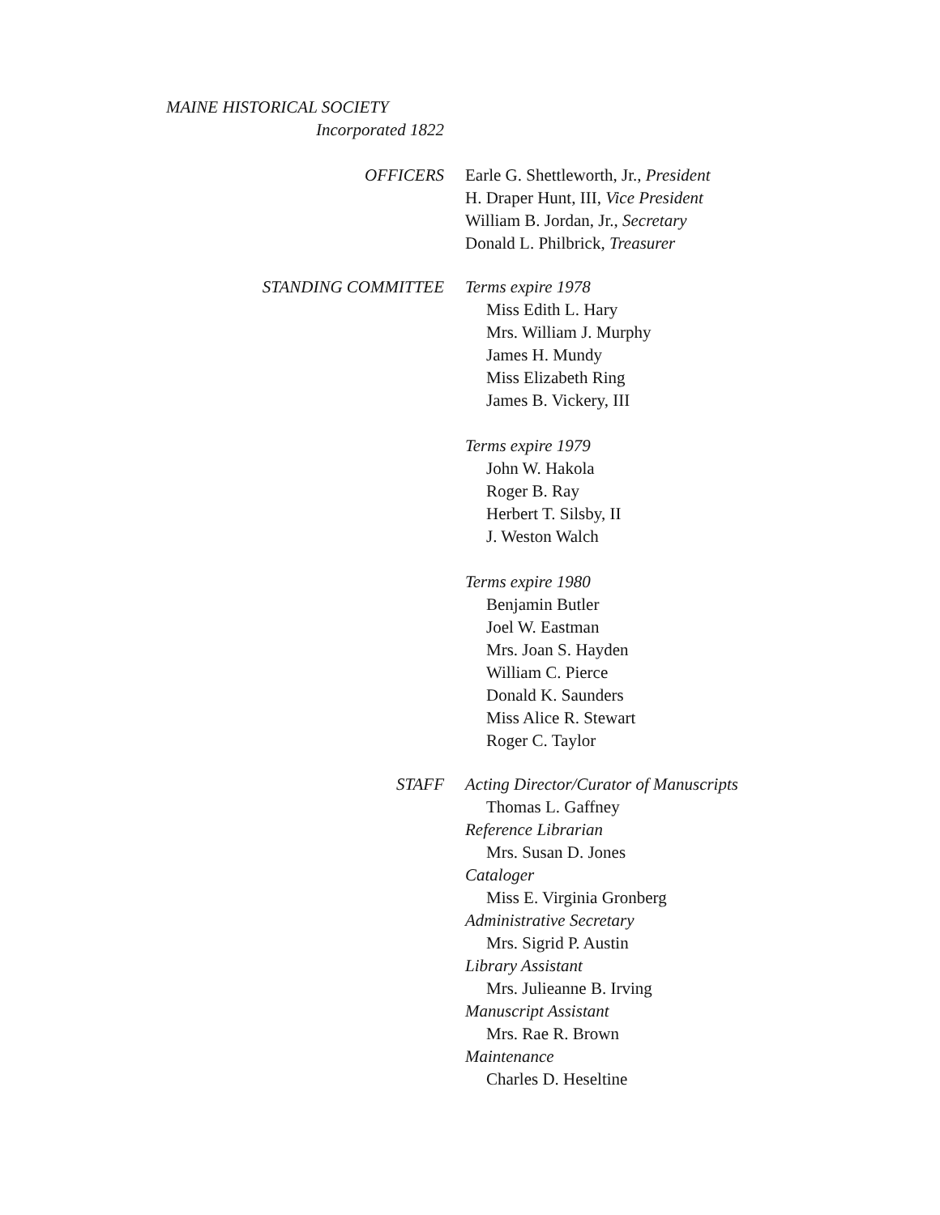MAINE HISTORICAL SOCIETY
Incorporated 1822
OFFICERS Earle G. Shettleworth, Jr., President
H. Draper Hunt, III, Vice President
William B. Jordan, Jr., Secretary
Donald L. Philbrick, Treasurer
STANDING COMMITTEE Terms expire 1978
Miss Edith L. Hary
Mrs. William J. Murphy
James H. Mundy
Miss Elizabeth Ring
James B. Vickery, III
Terms expire 1979
John W. Hakola
Roger B. Ray
Herbert T. Silsby, II
J. Weston Walch
Terms expire 1980
Benjamin Butler
Joel W. Eastman
Mrs. Joan S. Hayden
William C. Pierce
Donald K. Saunders
Miss Alice R. Stewart
Roger C. Taylor
STAFF Acting Director/Curator of Manuscripts
Thomas L. Gaffney
Reference Librarian
Mrs. Susan D. Jones
Cataloger
Miss E. Virginia Gronberg
Administrative Secretary
Mrs. Sigrid P. Austin
Library Assistant
Mrs. Julieanne B. Irving
Manuscript Assistant
Mrs. Rae R. Brown
Maintenance
Charles D. Heseltine